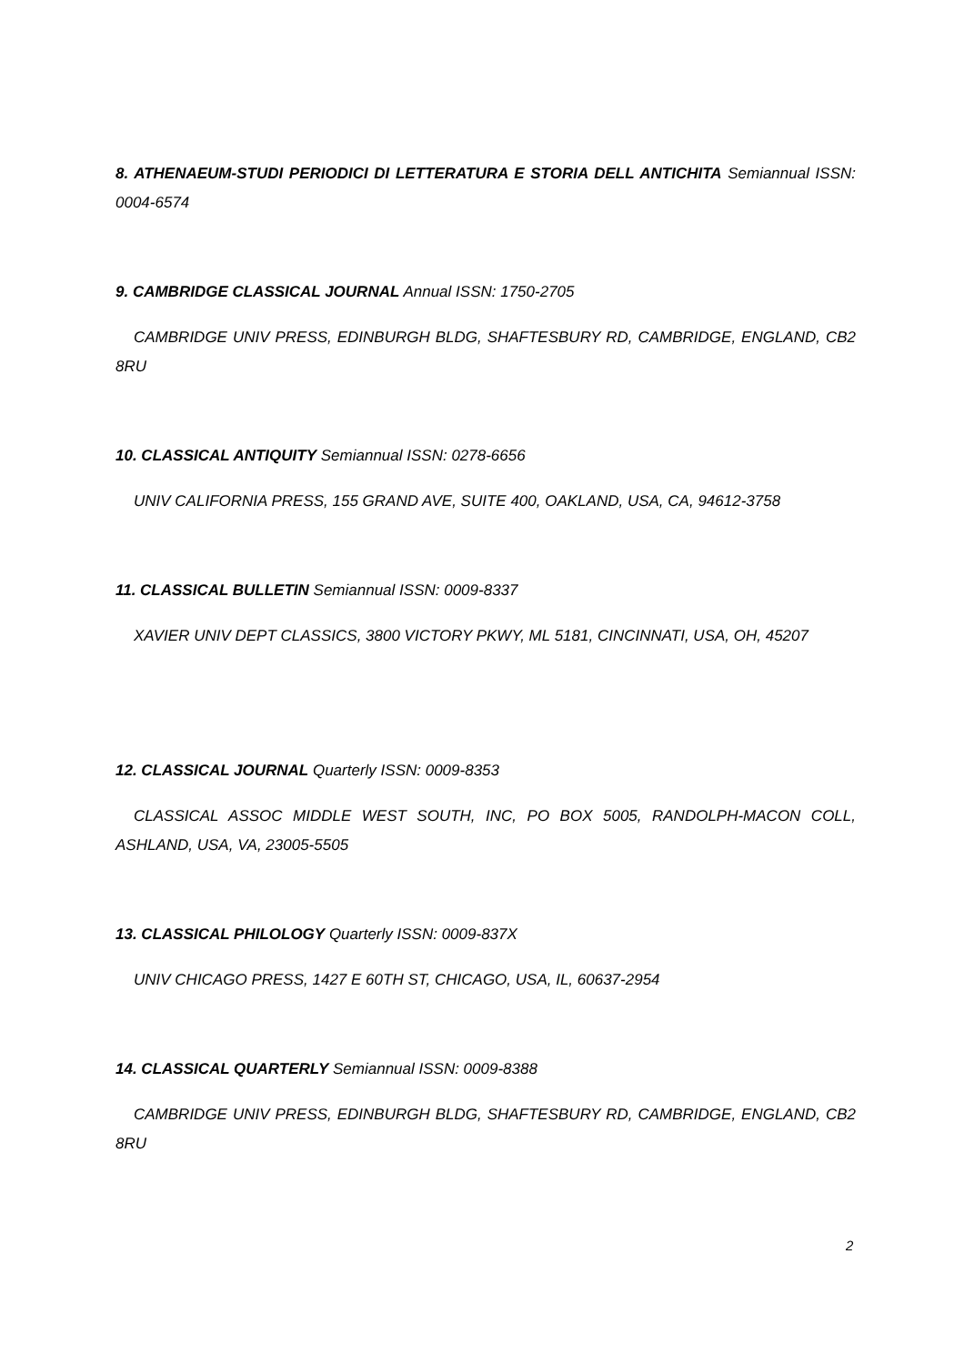8. ATHENAEUM-STUDI PERIODICI DI LETTERATURA E STORIA DELL ANTICHITA Semiannual ISSN: 0004-6574
9. CAMBRIDGE CLASSICAL JOURNAL Annual ISSN: 1750-2705
CAMBRIDGE UNIV PRESS, EDINBURGH BLDG, SHAFTESBURY RD, CAMBRIDGE, ENGLAND, CB2 8RU
10. CLASSICAL ANTIQUITY Semiannual ISSN: 0278-6656
UNIV CALIFORNIA PRESS, 155 GRAND AVE, SUITE 400, OAKLAND, USA, CA, 94612-3758
11. CLASSICAL BULLETIN Semiannual ISSN: 0009-8337
XAVIER UNIV DEPT CLASSICS, 3800 VICTORY PKWY, ML 5181, CINCINNATI, USA, OH, 45207
12. CLASSICAL JOURNAL Quarterly ISSN: 0009-8353
CLASSICAL ASSOC MIDDLE WEST SOUTH, INC, PO BOX 5005, RANDOLPH-MACON COLL, ASHLAND, USA, VA, 23005-5505
13. CLASSICAL PHILOLOGY Quarterly ISSN: 0009-837X
UNIV CHICAGO PRESS, 1427 E 60TH ST, CHICAGO, USA, IL, 60637-2954
14. CLASSICAL QUARTERLY Semiannual ISSN: 0009-8388
CAMBRIDGE UNIV PRESS, EDINBURGH BLDG, SHAFTESBURY RD, CAMBRIDGE, ENGLAND, CB2 8RU
2